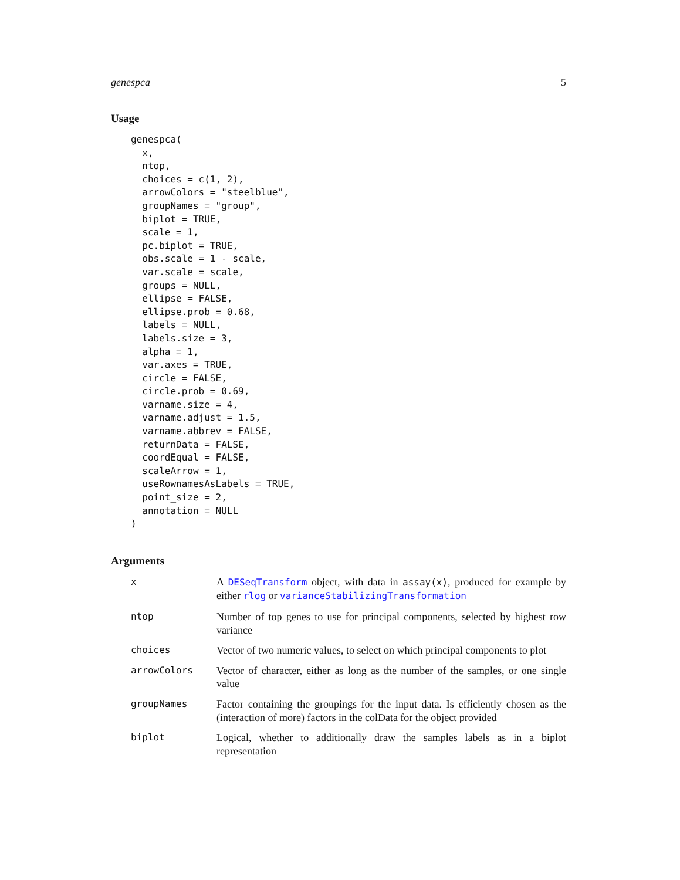genespca 5
Usage
genespca(
  x,
  ntop,
  choices = c(1, 2),
  arrowColors = "steelblue",
  groupNames = "group",
  biplot = TRUE,
  scale = 1,
  pc.biplot = TRUE,
  obs.scale = 1 - scale,
  var.scale = scale,
  groups = NULL,
  ellipse = FALSE,
  ellipse.prob = 0.68,
  labels = NULL,
  labels.size = 3,
  alpha = 1,
  var.axes = TRUE,
  circle = FALSE,
  circle.prob = 0.69,
  varname.size = 4,
  varname.adjust = 1.5,
  varname.abbrev = FALSE,
  returnData = FALSE,
  coordEqual = FALSE,
  scaleArrow = 1,
  useRownamesAsLabels = TRUE,
  point_size = 2,
  annotation = NULL
)
Arguments
x A DESeqTransform object, with data in assay(x), produced for example by either rlog or varianceStabilizingTransformation
ntop Number of top genes to use for principal components, selected by highest row variance
choices Vector of two numeric values, to select on which principal components to plot
arrowColors Vector of character, either as long as the number of the samples, or one single value
groupNames Factor containing the groupings for the input data. Is efficiently chosen as the (interaction of more) factors in the colData for the object provided
biplot Logical, whether to additionally draw the samples labels as in a biplot representation